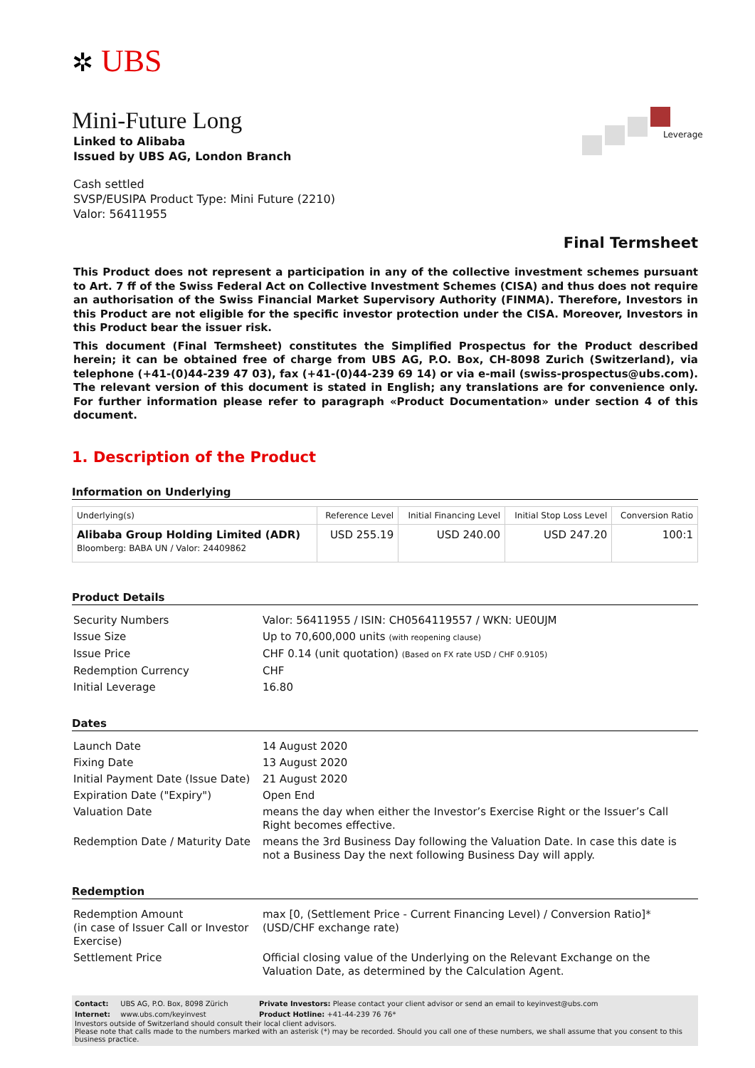Leverage
✲ UBS
Mini-Future Long
Linked to Alibaba
Issued by UBS AG, London Branch
Cash settled
SVSP/EUSIPA Product Type: Mini Future (2210)
Valor: 56411955
Final Termsheet
This Product does not represent a participation in any of the collective investment schemes pursuant to Art. 7 ff of the Swiss Federal Act on Collective Investment Schemes (CISA) and thus does not require an authorisation of the Swiss Financial Market Supervisory Authority (FINMA). Therefore, Investors in this Product are not eligible for the specific investor protection under the CISA. Moreover, Investors in this Product bear the issuer risk.
This document (Final Termsheet) constitutes the Simplified Prospectus for the Product described herein; it can be obtained free of charge from UBS AG, P.O. Box, CH-8098 Zurich (Switzerland), via telephone (+41-(0)44-239 47 03), fax (+41-(0)44-239 69 14) or via e-mail (swiss-prospectus@ubs.com). The relevant version of this document is stated in English; any translations are for convenience only. For further information please refer to paragraph «Product Documentation» under section 4 of this document.
1. Description of the Product
Information on Underlying
| Underlying(s) | Reference Level | Initial Financing Level | Initial Stop Loss Level | Conversion Ratio |
| --- | --- | --- | --- | --- |
| Alibaba Group Holding Limited (ADR) Bloomberg: BABA UN / Valor: 24409862 | USD 255.19 | USD 240.00 | USD 247.20 | 100:1 |
Product Details
| Security Numbers | Valor: 56411955 / ISIN: CH0564119557 / WKN: UE0UJM |
| Issue Size | Up to 70,600,000 units (with reopening clause) |
| Issue Price | CHF 0.14 (unit quotation) (Based on FX rate USD / CHF 0.9105) |
| Redemption Currency | CHF |
| Initial Leverage | 16.80 |
Dates
| Launch Date | 14 August 2020 |
| Fixing Date | 13 August 2020 |
| Initial Payment Date (Issue Date) | 21 August 2020 |
| Expiration Date ("Expiry") | Open End |
| Valuation Date | means the day when either the Investor’s Exercise Right or the Issuer’s Call Right becomes effective. |
| Redemption Date / Maturity Date | means the 3rd Business Day following the Valuation Date. In case this date is not a Business Day the next following Business Day will apply. |
Redemption
| Redemption Amount (in case of Issuer Call or Investor Exercise) | max [0, (Settlement Price - Current Financing Level) / Conversion Ratio]*(USD/CHF exchange rate) |
| Settlement Price | Official closing value of the Underlying on the Relevant Exchange on the Valuation Date, as determined by the Calculation Agent. |
| Contact: | UBS AG, P.O. Box, 8098 Zürich | Private Investors: Please contact your client advisor or send an email to keyinvest@ubs.com |
| Internet: | www.ubs.com/keyinvest | Product Hotline: +41-44-239 76 76* |
Investors outside of Switzerland should consult their local client advisors.
Please note that calls made to the numbers marked with an asterisk (*) may be recorded. Should you call one of these numbers, we shall assume that you consent to this business practice.